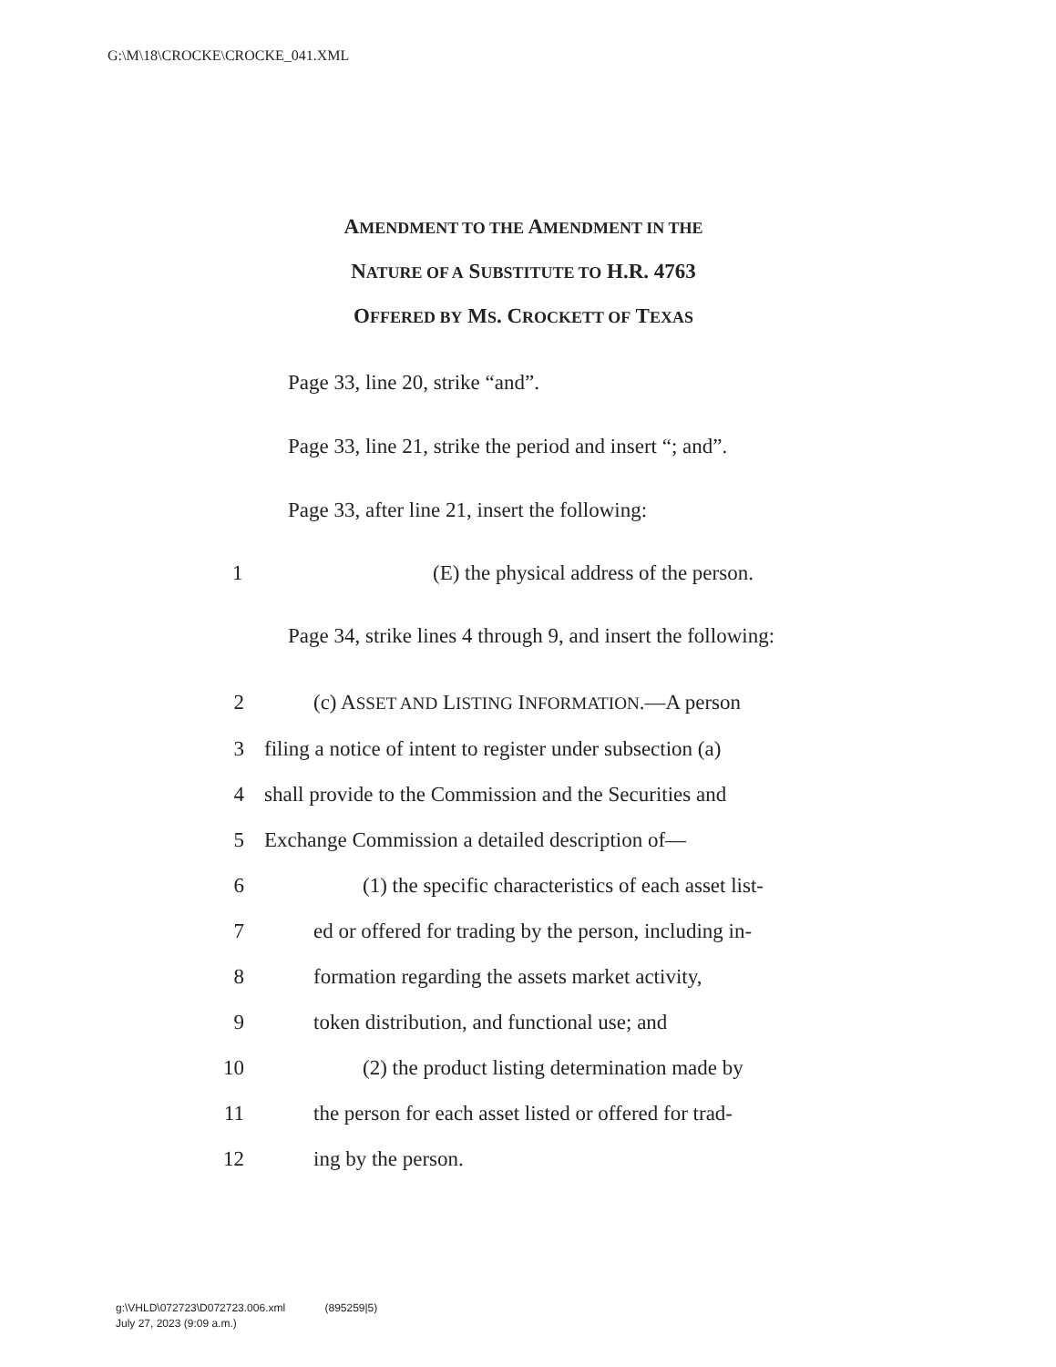G:\M\18\CROCKE\CROCKE_041.XML
AMENDMENT TO THE AMENDMENT IN THE
NATURE OF A SUBSTITUTE TO H.R. 4763
OFFERED BY MS. CROCKETT OF TEXAS
Page 33, line 20, strike “and”.
Page 33, line 21, strike the period and insert “; and”.
Page 33, after line 21, insert the following:
1 (E) the physical address of the person.
Page 34, strike lines 4 through 9, and insert the following:
2 (c) ASSET AND LISTING INFORMATION.—A person
3 filing a notice of intent to register under subsection (a)
4 shall provide to the Commission and the Securities and
5 Exchange Commission a detailed description of—
6 (1) the specific characteristics of each asset list-
7 ed or offered for trading by the person, including in-
8 formation regarding the assets market activity,
9 token distribution, and functional use; and
10 (2) the product listing determination made by
11 the person for each asset listed or offered for trad-
12 ing by the person.
g:\VHLD\072723\D072723.006.xml (895259|5)
July 27, 2023 (9:09 a.m.)